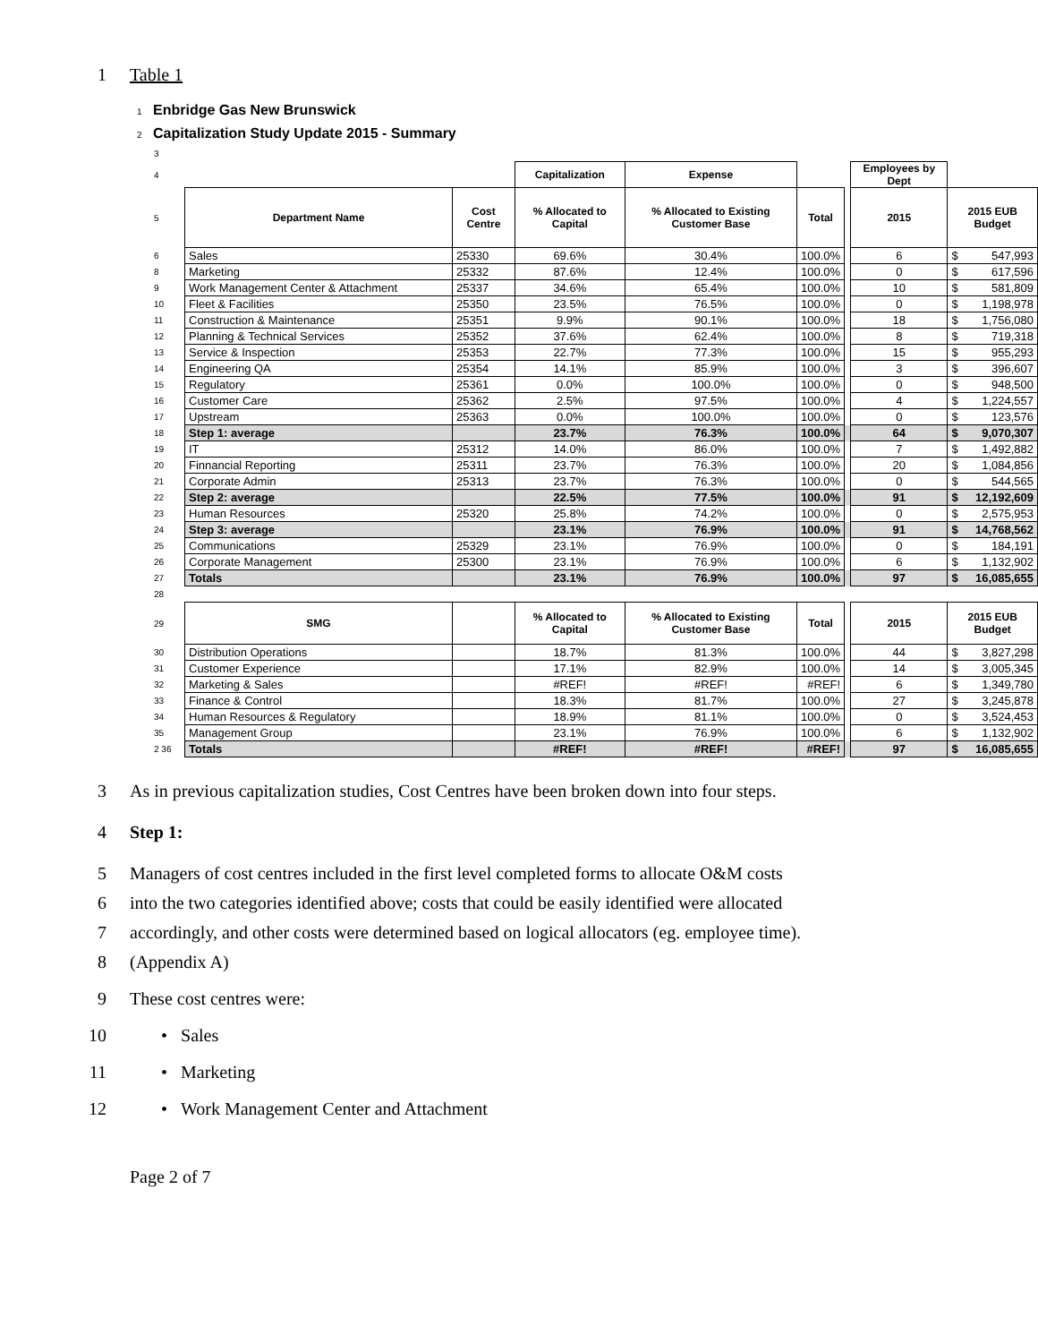1 Table 1
1 Enbridge Gas New Brunswick
2 Capitalization Study Update 2015 - Summary
| 3 | | | | | | | | |
| 4 | | | Capitalization | Expense | | | Employees by Dept | |
| 5 | Department Name | Cost Centre | % Allocated to Capital | % Allocated to Existing Customer Base | Total | | 2015 | 2015 EUB Budget |
| 6 | Sales | 25330 | 69.6% | 30.4% | 100.0% | | 6 | $ 547,993 |
| 8 | Marketing | 25332 | 87.6% | 12.4% | 100.0% | | 0 | $ 617,596 |
| 9 | Work Management Center & Attachment | 25337 | 34.6% | 65.4% | 100.0% | | 10 | $ 581,809 |
| 10 | Fleet & Facilities | 25350 | 23.5% | 76.5% | 100.0% | | 0 | $ 1,198,978 |
| 11 | Construction & Maintenance | 25351 | 9.9% | 90.1% | 100.0% | | 18 | $ 1,756,080 |
| 12 | Planning & Technical Services | 25352 | 37.6% | 62.4% | 100.0% | | 8 | $ 719,318 |
| 13 | Service & Inspection | 25353 | 22.7% | 77.3% | 100.0% | | 15 | $ 955,293 |
| 14 | Engineering QA | 25354 | 14.1% | 85.9% | 100.0% | | 3 | $ 396,607 |
| 15 | Regulatory | 25361 | 0.0% | 100.0% | 100.0% | | 0 | $ 948,500 |
| 16 | Customer Care | 25362 | 2.5% | 97.5% | 100.0% | | 4 | $ 1,224,557 |
| 17 | Upstream | 25363 | 0.0% | 100.0% | 100.0% | | 0 | $ 123,576 |
| 18 | Step 1: average | | 23.7% | 76.3% | 100.0% | | 64 | $ 9,070,307 |
| 19 | IT | 25312 | 14.0% | 86.0% | 100.0% | | 7 | $ 1,492,882 |
| 20 | Finnancial Reporting | 25311 | 23.7% | 76.3% | 100.0% | | 20 | $ 1,084,856 |
| 21 | Corporate Admin | 25313 | 23.7% | 76.3% | 100.0% | | 0 | $ 544,565 |
| 22 | Step 2: average | | 22.5% | 77.5% | 100.0% | | 91 | $ 12,192,609 |
| 23 | Human Resources | 25320 | 25.8% | 74.2% | 100.0% | | 0 | $ 2,575,953 |
| 24 | Step 3: average | | 23.1% | 76.9% | 100.0% | | 91 | $ 14,768,562 |
| 25 | Communications | 25329 | 23.1% | 76.9% | 100.0% | | 0 | $ 184,191 |
| 26 | Corporate Management | 25300 | 23.1% | 76.9% | 100.0% | | 6 | $ 1,132,902 |
| 27 | Totals | | 23.1% | 76.9% | 100.0% | | 97 | $ 16,085,655 |
| 28 | | | | | | | | |
| 29 | SMG | | % Allocated to Capital | % Allocated to Existing Customer Base | Total | | 2015 | 2015 EUB Budget |
| 30 | Distribution Operations | | 18.7% | 81.3% | 100.0% | | 44 | $ 3,827,298 |
| 31 | Customer Experience | | 17.1% | 82.9% | 100.0% | | 14 | $ 3,005,345 |
| 32 | Marketing & Sales | | #REF! | #REF! | #REF! | | 6 | $ 1,349,780 |
| 33 | Finance & Control | | 18.3% | 81.7% | 100.0% | | 27 | $ 3,245,878 |
| 34 | Human Resources & Regulatory | | 18.9% | 81.1% | 100.0% | | 0 | $ 3,524,453 |
| 35 | Management Group | | 23.1% | 76.9% | 100.0% | | 6 | $ 1,132,902 |
| 2 36 | Totals | | #REF! | #REF! | #REF! | | 97 | $ 16,085,655 |
3 As in previous capitalization studies, Cost Centres have been broken down into four steps.
4 Step 1:
5 Managers of cost centres included in the first level completed forms to allocate O&M costs
6 into the two categories identified above; costs that could be easily identified were allocated
7 accordingly, and other costs were determined based on logical allocators (eg. employee time).
8 (Appendix A)
9 These cost centres were:
10 • Sales
11 • Marketing
12 • Work Management Center and Attachment
Page 2 of 7